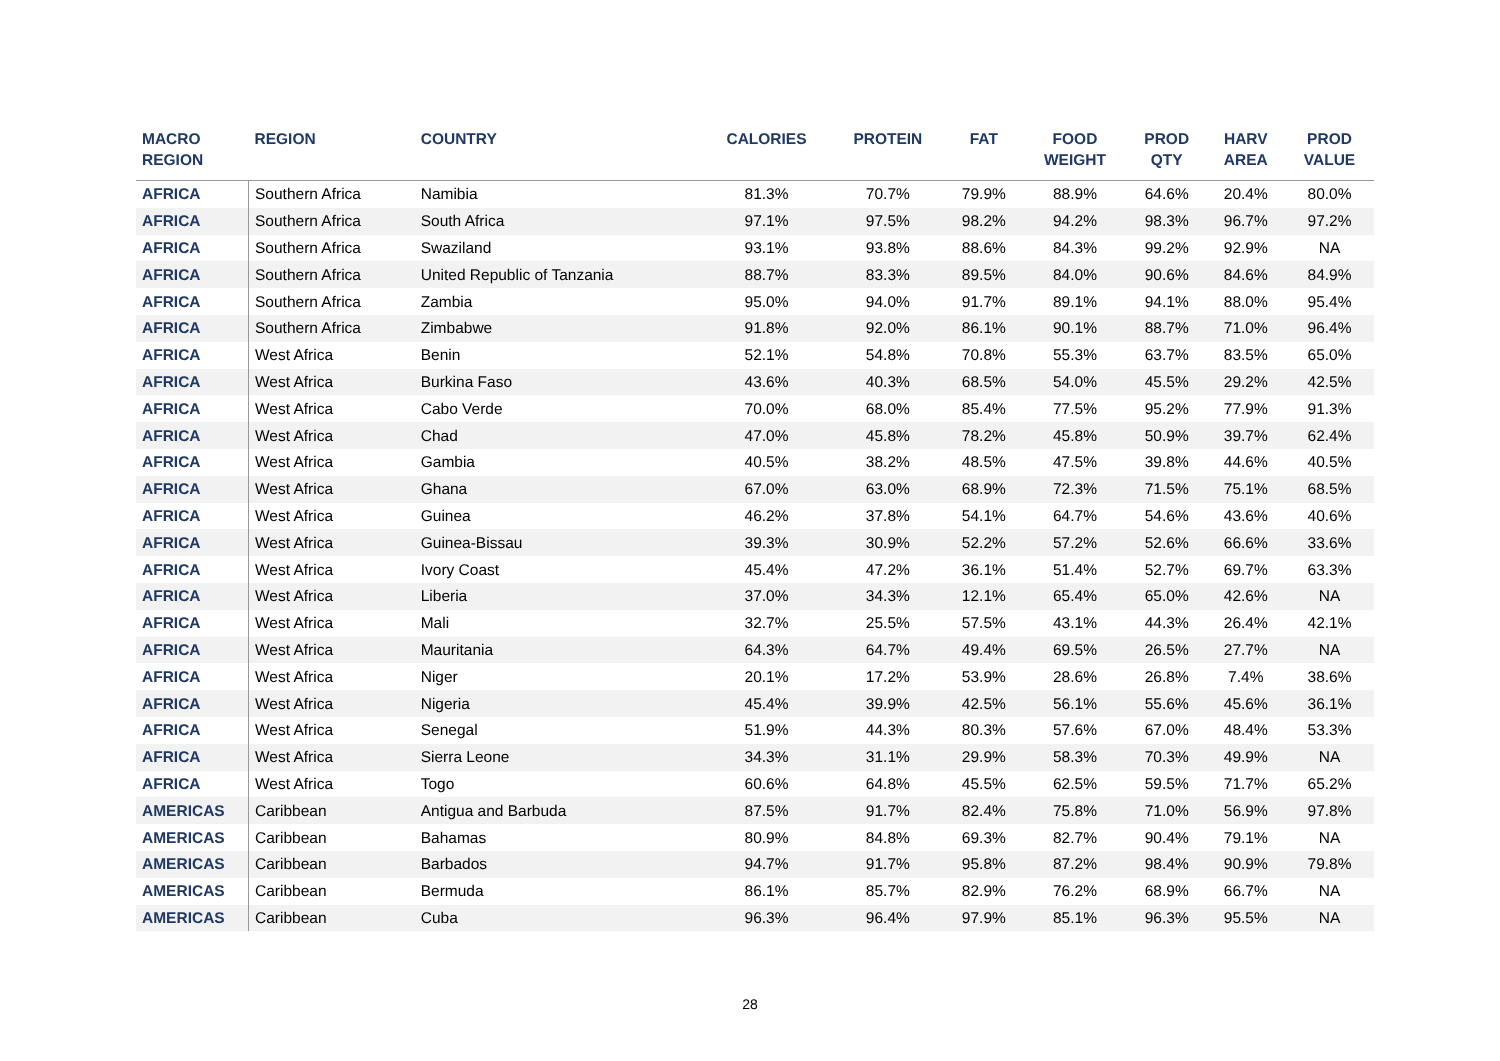| MACRO REGION | REGION | COUNTRY | CALORIES | PROTEIN | FAT | FOOD WEIGHT | PROD QTY | HARV AREA | PROD VALUE |
| --- | --- | --- | --- | --- | --- | --- | --- | --- | --- |
| AFRICA | Southern Africa | Namibia | 81.3% | 70.7% | 79.9% | 88.9% | 64.6% | 20.4% | 80.0% |
| AFRICA | Southern Africa | South Africa | 97.1% | 97.5% | 98.2% | 94.2% | 98.3% | 96.7% | 97.2% |
| AFRICA | Southern Africa | Swaziland | 93.1% | 93.8% | 88.6% | 84.3% | 99.2% | 92.9% | NA |
| AFRICA | Southern Africa | United Republic of Tanzania | 88.7% | 83.3% | 89.5% | 84.0% | 90.6% | 84.6% | 84.9% |
| AFRICA | Southern Africa | Zambia | 95.0% | 94.0% | 91.7% | 89.1% | 94.1% | 88.0% | 95.4% |
| AFRICA | Southern Africa | Zimbabwe | 91.8% | 92.0% | 86.1% | 90.1% | 88.7% | 71.0% | 96.4% |
| AFRICA | West Africa | Benin | 52.1% | 54.8% | 70.8% | 55.3% | 63.7% | 83.5% | 65.0% |
| AFRICA | West Africa | Burkina Faso | 43.6% | 40.3% | 68.5% | 54.0% | 45.5% | 29.2% | 42.5% |
| AFRICA | West Africa | Cabo Verde | 70.0% | 68.0% | 85.4% | 77.5% | 95.2% | 77.9% | 91.3% |
| AFRICA | West Africa | Chad | 47.0% | 45.8% | 78.2% | 45.8% | 50.9% | 39.7% | 62.4% |
| AFRICA | West Africa | Gambia | 40.5% | 38.2% | 48.5% | 47.5% | 39.8% | 44.6% | 40.5% |
| AFRICA | West Africa | Ghana | 67.0% | 63.0% | 68.9% | 72.3% | 71.5% | 75.1% | 68.5% |
| AFRICA | West Africa | Guinea | 46.2% | 37.8% | 54.1% | 64.7% | 54.6% | 43.6% | 40.6% |
| AFRICA | West Africa | Guinea-Bissau | 39.3% | 30.9% | 52.2% | 57.2% | 52.6% | 66.6% | 33.6% |
| AFRICA | West Africa | Ivory Coast | 45.4% | 47.2% | 36.1% | 51.4% | 52.7% | 69.7% | 63.3% |
| AFRICA | West Africa | Liberia | 37.0% | 34.3% | 12.1% | 65.4% | 65.0% | 42.6% | NA |
| AFRICA | West Africa | Mali | 32.7% | 25.5% | 57.5% | 43.1% | 44.3% | 26.4% | 42.1% |
| AFRICA | West Africa | Mauritania | 64.3% | 64.7% | 49.4% | 69.5% | 26.5% | 27.7% | NA |
| AFRICA | West Africa | Niger | 20.1% | 17.2% | 53.9% | 28.6% | 26.8% | 7.4% | 38.6% |
| AFRICA | West Africa | Nigeria | 45.4% | 39.9% | 42.5% | 56.1% | 55.6% | 45.6% | 36.1% |
| AFRICA | West Africa | Senegal | 51.9% | 44.3% | 80.3% | 57.6% | 67.0% | 48.4% | 53.3% |
| AFRICA | West Africa | Sierra Leone | 34.3% | 31.1% | 29.9% | 58.3% | 70.3% | 49.9% | NA |
| AFRICA | West Africa | Togo | 60.6% | 64.8% | 45.5% | 62.5% | 59.5% | 71.7% | 65.2% |
| AMERICAS | Caribbean | Antigua and Barbuda | 87.5% | 91.7% | 82.4% | 75.8% | 71.0% | 56.9% | 97.8% |
| AMERICAS | Caribbean | Bahamas | 80.9% | 84.8% | 69.3% | 82.7% | 90.4% | 79.1% | NA |
| AMERICAS | Caribbean | Barbados | 94.7% | 91.7% | 95.8% | 87.2% | 98.4% | 90.9% | 79.8% |
| AMERICAS | Caribbean | Bermuda | 86.1% | 85.7% | 82.9% | 76.2% | 68.9% | 66.7% | NA |
| AMERICAS | Caribbean | Cuba | 96.3% | 96.4% | 97.9% | 85.1% | 96.3% | 95.5% | NA |
28